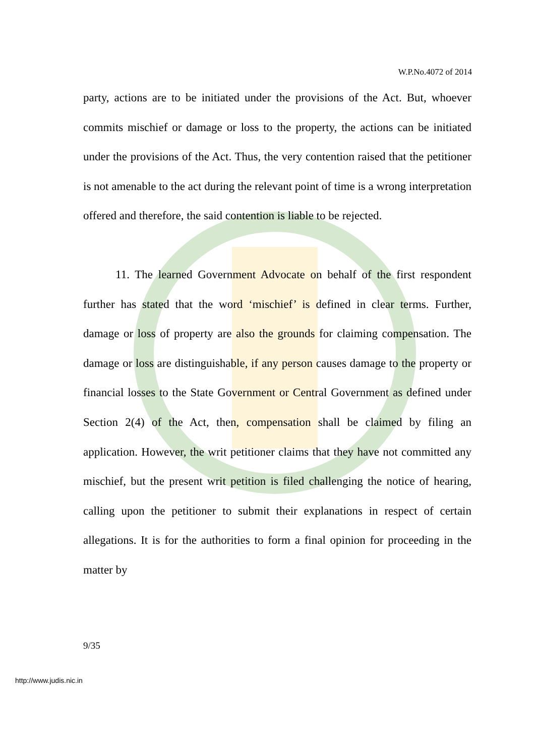W.P.No.4072 of 2014
party, actions are to be initiated under the provisions of the Act. But, whoever commits mischief or damage or loss to the property, the actions can be initiated under the provisions of the Act. Thus, the very contention raised that the petitioner is not amenable to the act during the relevant point of time is a wrong interpretation offered and therefore, the said contention is liable to be rejected.
11. The learned Government Advocate on behalf of the first respondent further has stated that the word ‘mischief’ is defined in clear terms. Further, damage or loss of property are also the grounds for claiming compensation. The damage or loss are distinguishable, if any person causes damage to the property or financial losses to the State Government or Central Government as defined under Section 2(4) of the Act, then, compensation shall be claimed by filing an application. However, the writ petitioner claims that they have not committed any mischief, but the present writ petition is filed challenging the notice of hearing, calling upon the petitioner to submit their explanations in respect of certain allegations. It is for the authorities to form a final opinion for proceeding in the matter by
9/35
http://www.judis.nic.in